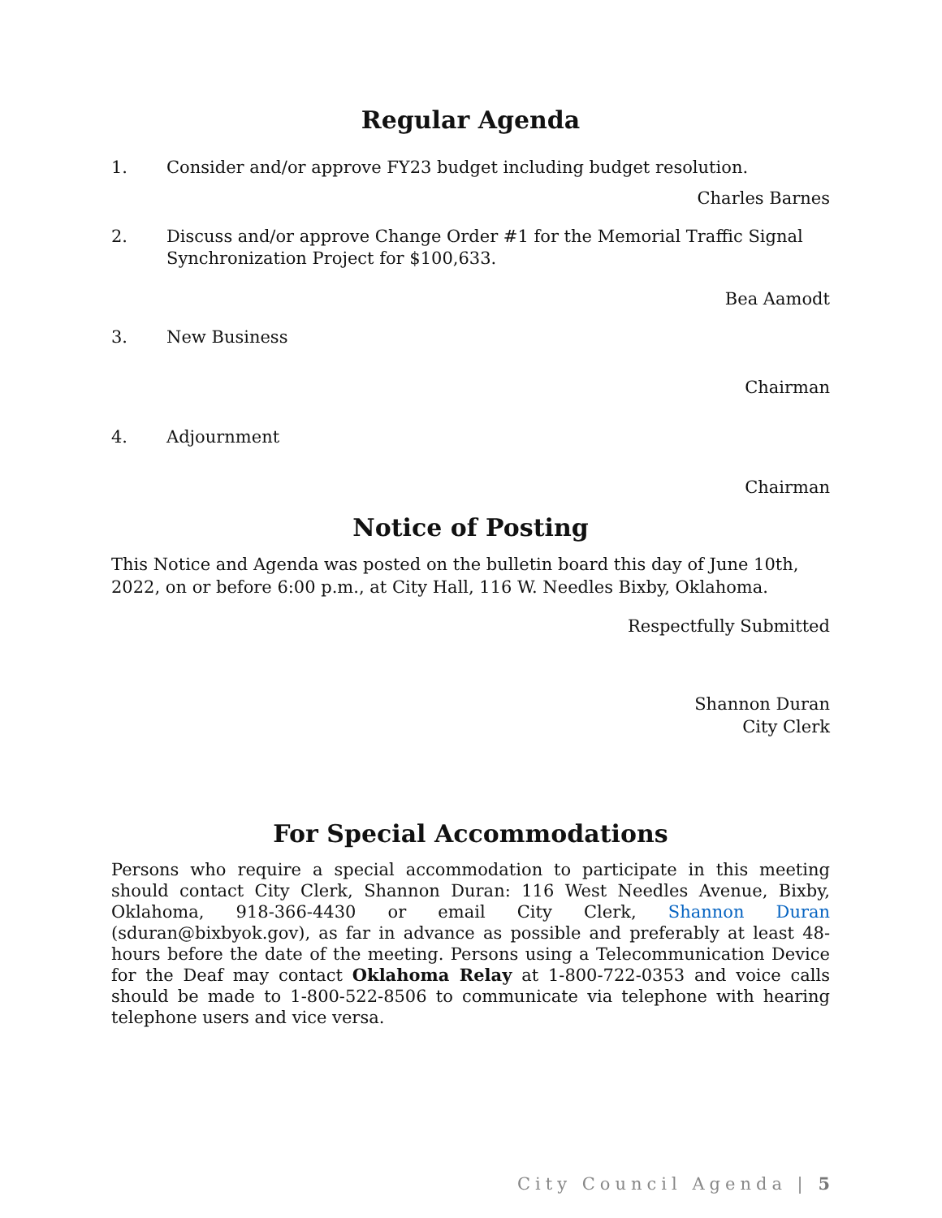Regular Agenda
1. Consider and/or approve FY23 budget including budget resolution.
Charles Barnes
2. Discuss and/or approve Change Order #1 for the Memorial Traffic Signal Synchronization Project for $100,633.
Bea Aamodt
3. New Business
Chairman
4. Adjournment
Chairman
Notice of Posting
This Notice and Agenda was posted on the bulletin board this day of June 10th, 2022, on or before 6:00 p.m., at City Hall, 116 W. Needles Bixby, Oklahoma.
Respectfully Submitted
Shannon Duran
City Clerk
For Special Accommodations
Persons who require a special accommodation to participate in this meeting should contact City Clerk, Shannon Duran: 116 West Needles Avenue, Bixby, Oklahoma, 918-366-4430 or email City Clerk, Shannon Duran (sduran@bixbyok.gov), as far in advance as possible and preferably at least 48-hours before the date of the meeting. Persons using a Telecommunication Device for the Deaf may contact Oklahoma Relay at 1-800-722-0353 and voice calls should be made to 1-800-522-8506 to communicate via telephone with hearing telephone users and vice versa.
City Council Agenda | 5